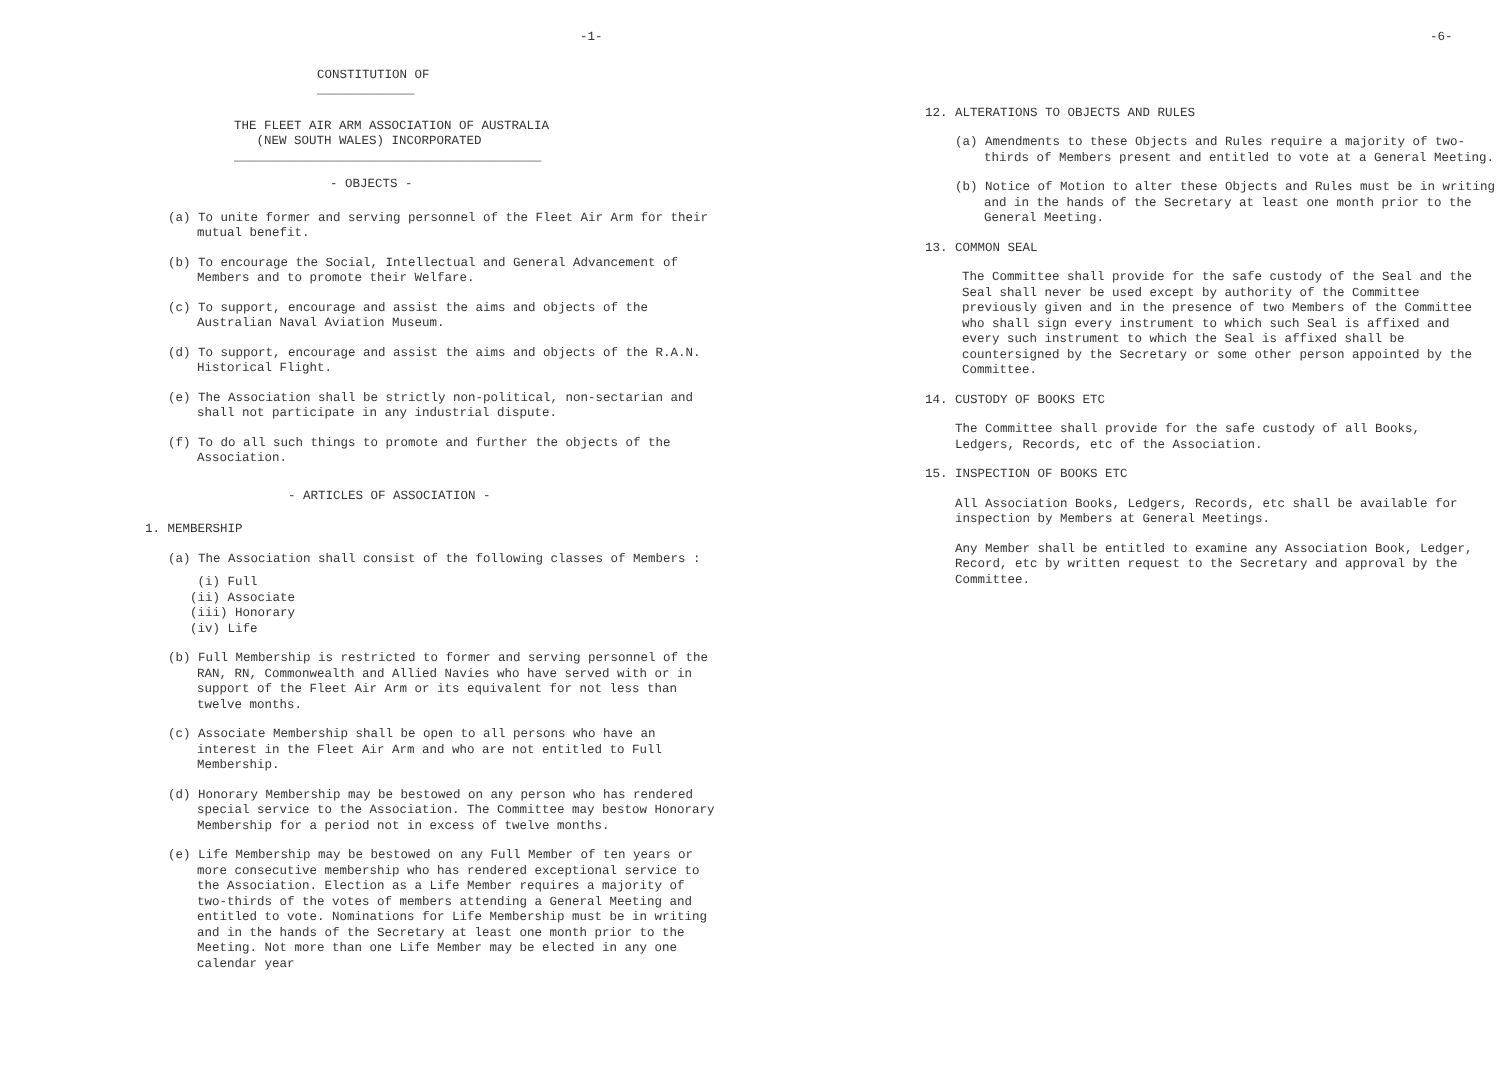-1-
CONSTITUTION OF
_____________
THE FLEET AIR ARM ASSOCIATION OF AUSTRALIA
(NEW SOUTH WALES) INCORPORATED
_________________________________________
- OBJECTS -
(a) To unite former and serving personnel of the Fleet Air Arm for their mutual benefit.
(b) To encourage the Social, Intellectual and General Advancement of Members and to promote their Welfare.
(c) To support, encourage and assist the aims and objects of the Australian Naval Aviation Museum.
(d) To support, encourage and assist the aims and objects of the R.A.N. Historical Flight.
(e) The Association shall be strictly non-political, non-sectarian and shall not participate in any industrial dispute.
(f) To do all such things to promote and further the objects of the Association.
- ARTICLES OF ASSOCIATION -
1. MEMBERSHIP
(a) The Association shall consist of the following classes of Members :
(i) Full
(ii) Associate
(iii) Honorary
(iv) Life
(b) Full Membership is restricted to former and serving personnel of the RAN, RN, Commonwealth and Allied Navies who have served with or in support of the Fleet Air Arm or its equivalent for not less than twelve months.
(c) Associate Membership shall be open to all persons who have an interest in the Fleet Air Arm and who are not entitled to Full Membership.
(d) Honorary Membership may be bestowed on any person who has rendered special service to the Association. The Committee may bestow Honorary Membership for a period not in excess of twelve months.
(e) Life Membership may be bestowed on any Full Member of ten years or more consecutive membership who has rendered exceptional service to the Association. Election as a Life Member requires a majority of two-thirds of the votes of members attending a General Meeting and entitled to vote. Nominations for Life Membership must be in writing and in the hands of the Secretary at least one month prior to the Meeting. Not more than one Life Member may be elected in any one calendar year
-6-
12. ALTERATIONS TO OBJECTS AND RULES
(a) Amendments to these Objects and Rules require a majority of two-thirds of Members present and entitled to vote at a General Meeting.
(b) Notice of Motion to alter these Objects and Rules must be in writing and in the hands of the Secretary at least one month prior to the General Meeting.
13. COMMON SEAL
The Committee shall provide for the safe custody of the Seal and the Seal shall never be used except by authority of the Committee previously given and in the presence of two Members of the Committee who shall sign every instrument to which such Seal is affixed and every such instrument to which the Seal is affixed shall be countersigned by the Secretary or some other person appointed by the Committee.
14. CUSTODY OF BOOKS ETC
The Committee shall provide for the safe custody of all Books, Ledgers, Records, etc of the Association.
15. INSPECTION OF BOOKS ETC
All Association Books, Ledgers, Records, etc shall be available for inspection by Members at General Meetings.
Any Member shall be entitled to examine any Association Book, Ledger, Record, etc by written request to the Secretary and approval by the Committee.